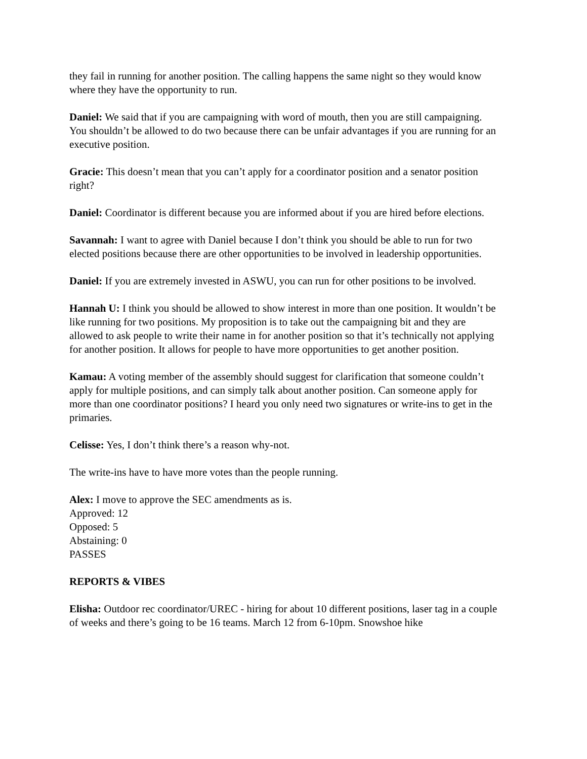they fail in running for another position. The calling happens the same night so they would know where they have the opportunity to run.
Daniel: We said that if you are campaigning with word of mouth, then you are still campaigning. You shouldn’t be allowed to do two because there can be unfair advantages if you are running for an executive position.
Gracie: This doesn’t mean that you can’t apply for a coordinator position and a senator position right?
Daniel: Coordinator is different because you are informed about if you are hired before elections.
Savannah: I want to agree with Daniel because I don’t think you should be able to run for two elected positions because there are other opportunities to be involved in leadership opportunities.
Daniel: If you are extremely invested in ASWU, you can run for other positions to be involved.
Hannah U: I think you should be allowed to show interest in more than one position. It wouldn’t be like running for two positions. My proposition is to take out the campaigning bit and they are allowed to ask people to write their name in for another position so that it’s technically not applying for another position. It allows for people to have more opportunities to get another position.
Kamau: A voting member of the assembly should suggest for clarification that someone couldn’t apply for multiple positions, and can simply talk about another position. Can someone apply for more than one coordinator positions? I heard you only need two signatures or write-ins to get in the primaries.
Celisse: Yes, I don’t think there’s a reason why-not.
The write-ins have to have more votes than the people running.
Alex: I move to approve the SEC amendments as is.
Approved: 12
Opposed: 5
Abstaining: 0
PASSES
REPORTS & VIBES
Elisha: Outdoor rec coordinator/UREC - hiring for about 10 different positions, laser tag in a couple of weeks and there’s going to be 16 teams. March 12 from 6-10pm. Snowshoe hike